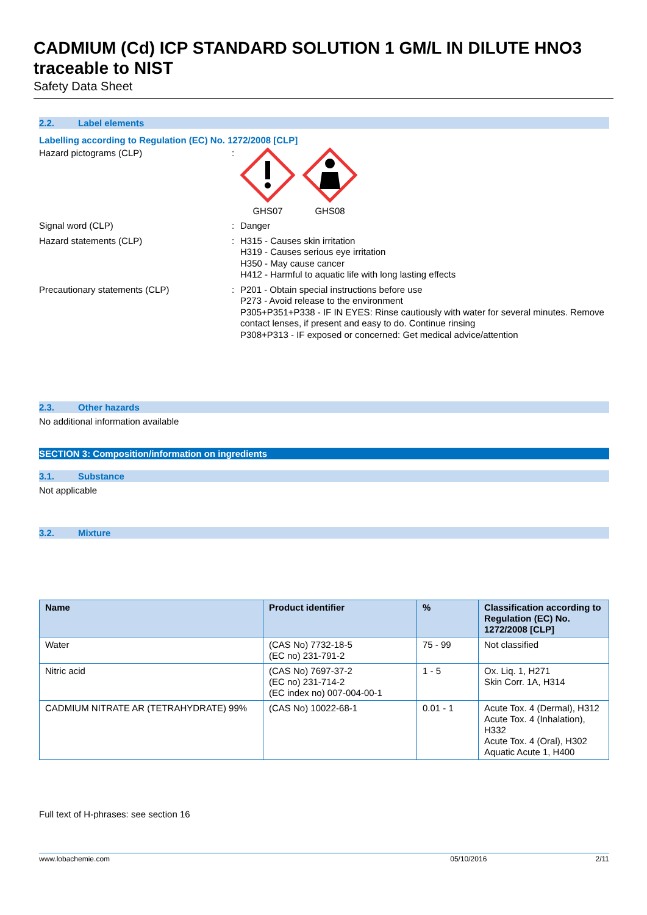CADMIUM (Cd) ICP STANDARD SOLUTION 1 GM/L IN DILUTE HNO3 traceable to NIST
Safety Data Sheet
2.2. Label elements
Labelling according to Regulation (EC) No. 1272/2008 [CLP]
Hazard pictograms (CLP) :
GHS07
GHS08
Signal word (CLP) :
Danger
Hazard statements (CLP) :
H315 - Causes skin irritation
H319 - Causes serious eye irritation
H350 - May cause cancer
H412 - Harmful to aquatic life with long lasting effects
Precautionary statements (CLP) :
P201 - Obtain special instructions before use
P273 - Avoid release to the environment
P305+P351+P338 - IF IN EYES: Rinse cautiously with water for several minutes. Remove contact lenses, if present and easy to do. Continue rinsing
P308+P313 - IF exposed or concerned: Get medical advice/attention
2.3. Other hazards
No additional information available
SECTION 3: Composition/information on ingredients
3.1. Substance
Not applicable
3.2. Mixture
| Name | Product identifier | % | Classification according to Regulation (EC) No. 1272/2008 [CLP] |
| --- | --- | --- | --- |
| Water | (CAS No) 7732-18-5 (EC no) 231-791-2 | 75 - 99 | Not classified |
| Nitric acid | (CAS No) 7697-37-2 (EC no) 231-714-2 (EC index no) 007-004-00-1 | 1 - 5 | Ox. Liq. 1, H271 Skin Corr. 1A, H314 |
| CADMIUM NITRATE AR (TETRAHYDRATE) 99% | (CAS No) 10022-68-1 | 0.01 - 1 | Acute Tox. 4 (Dermal), H312 Acute Tox. 4 (Inhalation), H332 Acute Tox. 4 (Oral), H302 Aquatic Acute 1, H400 |
Full text of H-phrases: see section 16
www.lobachemie.com 05/10/2016 2/11